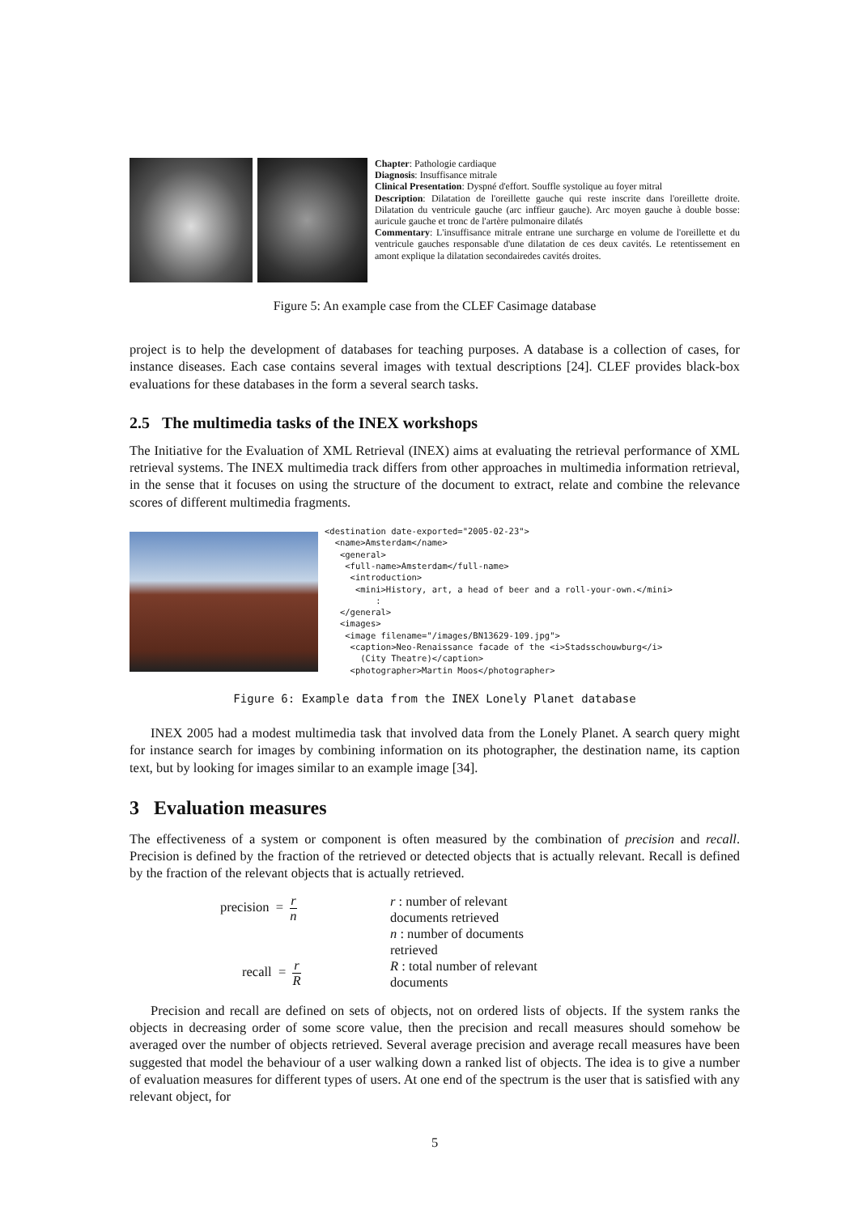Chapter: Pathologie cardiaque
Diagnosis: Insuffisance mitrale
Clinical Presentation: Dyspné d'effort. Souffle systolique au foyer mitral
Description: Dilatation de l'oreillette gauche qui reste inscrite dans l'oreillette droite. Dilatation du ventricule gauche (arc inffieur gauche). Arc moyen gauche à double bosse: auricule gauche et tronc de l'artère pulmonaire dilatés
Commentary: L'insuffisance mitrale entrane une surcharge en volume de l'oreillette et du ventricule gauches responsable d'une dilatation de ces deux cavités. Le retentissement en amont explique la dilatation secondairedes cavités droites.
Figure 5: An example case from the CLEF Casimage database
project is to help the development of databases for teaching purposes. A database is a collection of cases, for instance diseases. Each case contains several images with textual descriptions [24]. CLEF provides black-box evaluations for these databases in the form a several search tasks.
2.5 The multimedia tasks of the INEX workshops
The Initiative for the Evaluation of XML Retrieval (INEX) aims at evaluating the retrieval performance of XML retrieval systems. The INEX multimedia track differs from other approaches in multimedia information retrieval, in the sense that it focuses on using the structure of the document to extract, relate and combine the relevance scores of different multimedia fragments.
<destination date-exported="2005-02-23">
  <name>Amsterdam</name>
   <general>
    <full-name>Amsterdam</full-name>
     <introduction>
      <mini>History, art, a head of beer and a roll-your-own.</mini>
          :
   </general>
   <images>
    <image filename="/images/BN13629-109.jpg">
     <caption>Neo-Renaissance facade of the <i>Stadsschouwburg</i>
       (City Theatre)</caption>
     <photographer>Martin Moos</photographer>
Figure 6: Example data from the INEX Lonely Planet database
INEX 2005 had a modest multimedia task that involved data from the Lonely Planet. A search query might for instance search for images by combining information on its photographer, the destination name, its caption text, but by looking for images similar to an example image [34].
3 Evaluation measures
The effectiveness of a system or component is often measured by the combination of precision and recall. Precision is defined by the fraction of the retrieved or detected objects that is actually relevant. Recall is defined by the fraction of the relevant objects that is actually retrieved.
precision = r n
r : number of relevant documents retrieved
n : number of documents retrieved
recall = r R
R : total number of relevant documents
Precision and recall are defined on sets of objects, not on ordered lists of objects. If the system ranks the objects in decreasing order of some score value, then the precision and recall measures should somehow be averaged over the number of objects retrieved. Several average precision and average recall measures have been suggested that model the behaviour of a user walking down a ranked list of objects. The idea is to give a number of evaluation measures for different types of users. At one end of the spectrum is the user that is satisfied with any relevant object, for
5